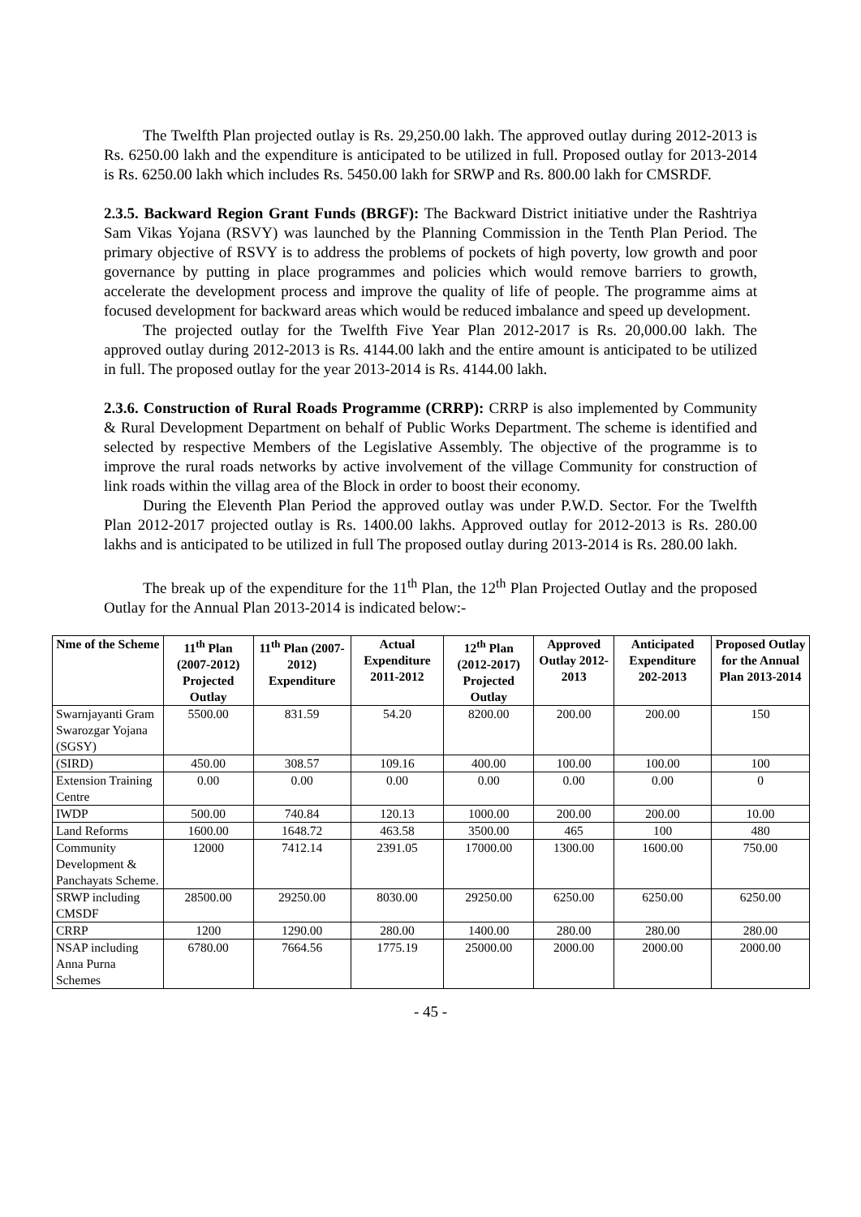The Twelfth Plan projected outlay is Rs. 29,250.00 lakh. The approved outlay during 2012-2013 is Rs. 6250.00 lakh and the expenditure is anticipated to be utilized in full. Proposed outlay for 2013-2014 is Rs. 6250.00 lakh which includes Rs. 5450.00 lakh for SRWP and Rs. 800.00 lakh for CMSRDF.
2.3.5. Backward Region Grant Funds (BRGF): The Backward District initiative under the Rashtriya Sam Vikas Yojana (RSVY) was launched by the Planning Commission in the Tenth Plan Period. The primary objective of RSVY is to address the problems of pockets of high poverty, low growth and poor governance by putting in place programmes and policies which would remove barriers to growth, accelerate the development process and improve the quality of life of people. The programme aims at focused development for backward areas which would be reduced imbalance and speed up development.
The projected outlay for the Twelfth Five Year Plan 2012-2017 is Rs. 20,000.00 lakh. The approved outlay during 2012-2013 is Rs. 4144.00 lakh and the entire amount is anticipated to be utilized in full. The proposed outlay for the year 2013-2014 is Rs. 4144.00 lakh.
2.3.6. Construction of Rural Roads Programme (CRRP): CRRP is also implemented by Community & Rural Development Department on behalf of Public Works Department. The scheme is identified and selected by respective Members of the Legislative Assembly. The objective of the programme is to improve the rural roads networks by active involvement of the village Community for construction of link roads within the villag area of the Block in order to boost their economy.
During the Eleventh Plan Period the approved outlay was under P.W.D. Sector. For the Twelfth Plan 2012-2017 projected outlay is Rs. 1400.00 lakhs. Approved outlay for 2012-2013 is Rs. 280.00 lakhs and is anticipated to be utilized in full The proposed outlay during 2013-2014 is Rs. 280.00 lakh.
The break up of the expenditure for the 11<sup>th</sup> Plan, the 12<sup>th</sup> Plan Projected Outlay and the proposed Outlay for the Annual Plan 2013-2014 is indicated below:-
| Nme of the Scheme | 11<sup>th</sup> Plan (2007-2012) Projected Outlay | 11<sup>th</sup> Plan (2007-2012) Expenditure | Actual Expenditure 2011-2012 | 12<sup>th</sup> Plan (2012-2017) Projected Outlay | Approved Outlay 2012-2013 | Anticipated Expenditure 202-2013 | Proposed Outlay for the Annual Plan 2013-2014 |
| --- | --- | --- | --- | --- | --- | --- | --- |
| Swarnjayanti Gram Swarozgar Yojana (SGSY) | 5500.00 | 831.59 | 54.20 | 8200.00 | 200.00 | 200.00 | 150 |
| (SIRD) | 450.00 | 308.57 | 109.16 | 400.00 | 100.00 | 100.00 | 100 |
| Extension Training Centre | 0.00 | 0.00 | 0.00 | 0.00 | 0.00 | 0.00 | 0 |
| IWDP | 500.00 | 740.84 | 120.13 | 1000.00 | 200.00 | 200.00 | 10.00 |
| Land Reforms | 1600.00 | 1648.72 | 463.58 | 3500.00 | 465 | 100 | 480 |
| Community Development & Panchayats Scheme. | 12000 | 7412.14 | 2391.05 | 17000.00 | 1300.00 | 1600.00 | 750.00 |
| SRWP including CMSDF | 28500.00 | 29250.00 | 8030.00 | 29250.00 | 6250.00 | 6250.00 | 6250.00 |
| CRRP | 1200 | 1290.00 | 280.00 | 1400.00 | 280.00 | 280.00 | 280.00 |
| NSAP including Anna Purna Schemes | 6780.00 | 7664.56 | 1775.19 | 25000.00 | 2000.00 | 2000.00 | 2000.00 |
- 45 -